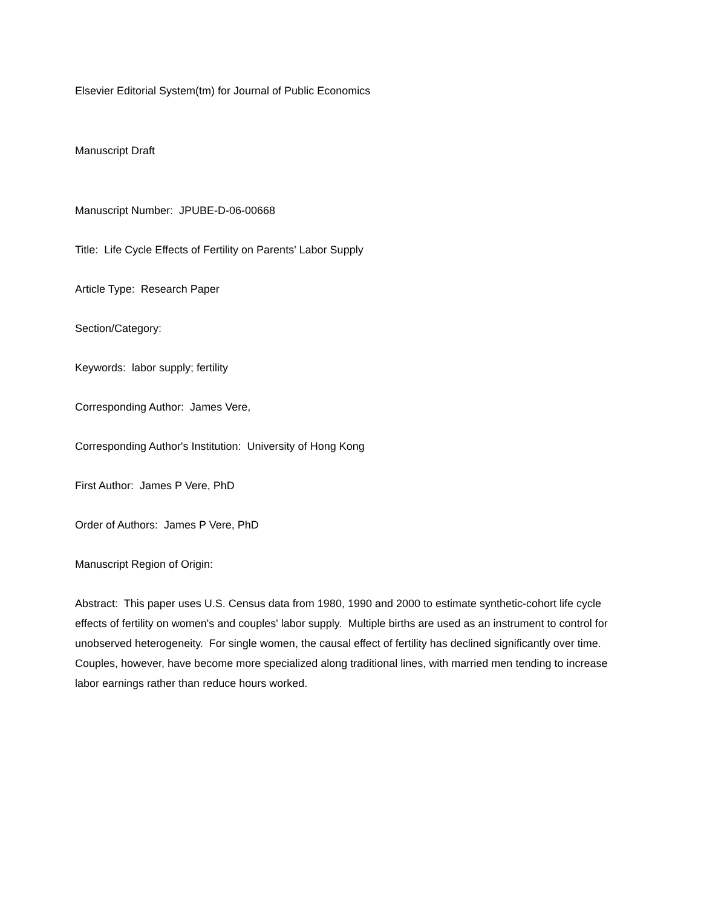Elsevier Editorial System(tm) for Journal of Public Economics
Manuscript Draft
Manuscript Number: JPUBE-D-06-00668
Title: Life Cycle Effects of Fertility on Parents' Labor Supply
Article Type: Research Paper
Section/Category:
Keywords: labor supply; fertility
Corresponding Author: James Vere,
Corresponding Author's Institution: University of Hong Kong
First Author: James P Vere, PhD
Order of Authors: James P Vere, PhD
Manuscript Region of Origin:
Abstract: This paper uses U.S. Census data from 1980, 1990 and 2000 to estimate synthetic-cohort life cycle effects of fertility on women's and couples' labor supply. Multiple births are used as an instrument to control for unobserved heterogeneity. For single women, the causal effect of fertility has declined significantly over time. Couples, however, have become more specialized along traditional lines, with married men tending to increase labor earnings rather than reduce hours worked.